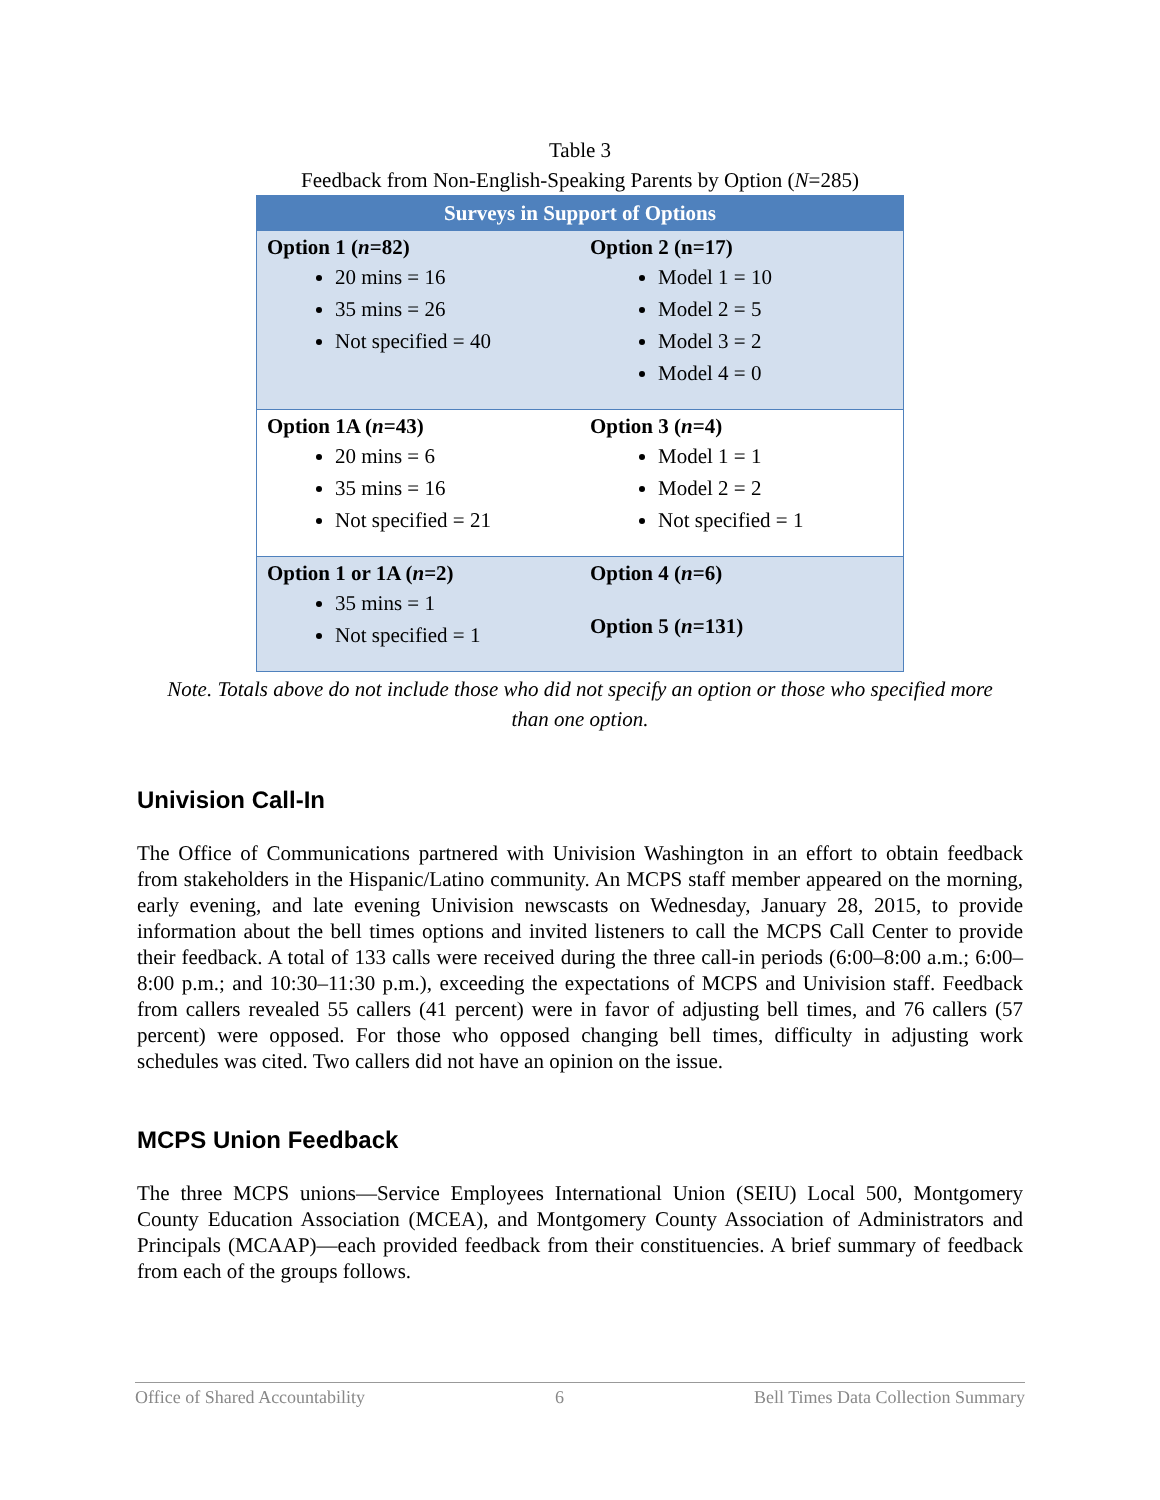Table 3
Feedback from Non-English-Speaking Parents by Option (N=285)
| Surveys in Support of Options | |
| --- | --- |
| Option 1 ( n =82) 20 mins = 16 35 mins = 26 Not specified = 40 | Option 2 (n=17) Model 1 = 10 Model 2 = 5 Model 3 = 2 Model 4 = 0 |
| Option 1A ( n =43) 20 mins = 6 35 mins = 16 Not specified = 21 | Option 3 ( n =4) Model 1 = 1 Model 2 = 2 Not specified = 1 |
| Option 1 or 1A ( n =2) 35 mins = 1 Not specified = 1 | Option 4 ( n =6) Option 5 ( n =131) |
Note. Totals above do not include those who did not specify an option or those who specified more than one option.
Univision Call-In
The Office of Communications partnered with Univision Washington in an effort to obtain feedback from stakeholders in the Hispanic/Latino community. An MCPS staff member appeared on the morning, early evening, and late evening Univision newscasts on Wednesday, January 28, 2015, to provide information about the bell times options and invited listeners to call the MCPS Call Center to provide their feedback. A total of 133 calls were received during the three call-in periods (6:00–8:00 a.m.; 6:00–8:00 p.m.; and 10:30–11:30 p.m.), exceeding the expectations of MCPS and Univision staff. Feedback from callers revealed 55 callers (41 percent) were in favor of adjusting bell times, and 76 callers (57 percent) were opposed. For those who opposed changing bell times, difficulty in adjusting work schedules was cited. Two callers did not have an opinion on the issue.
MCPS Union Feedback
The three MCPS unions—Service Employees International Union (SEIU) Local 500, Montgomery County Education Association (MCEA), and Montgomery County Association of Administrators and Principals (MCAAP)—each provided feedback from their constituencies. A brief summary of feedback from each of the groups follows.
Office of Shared Accountability 6 Bell Times Data Collection Summary